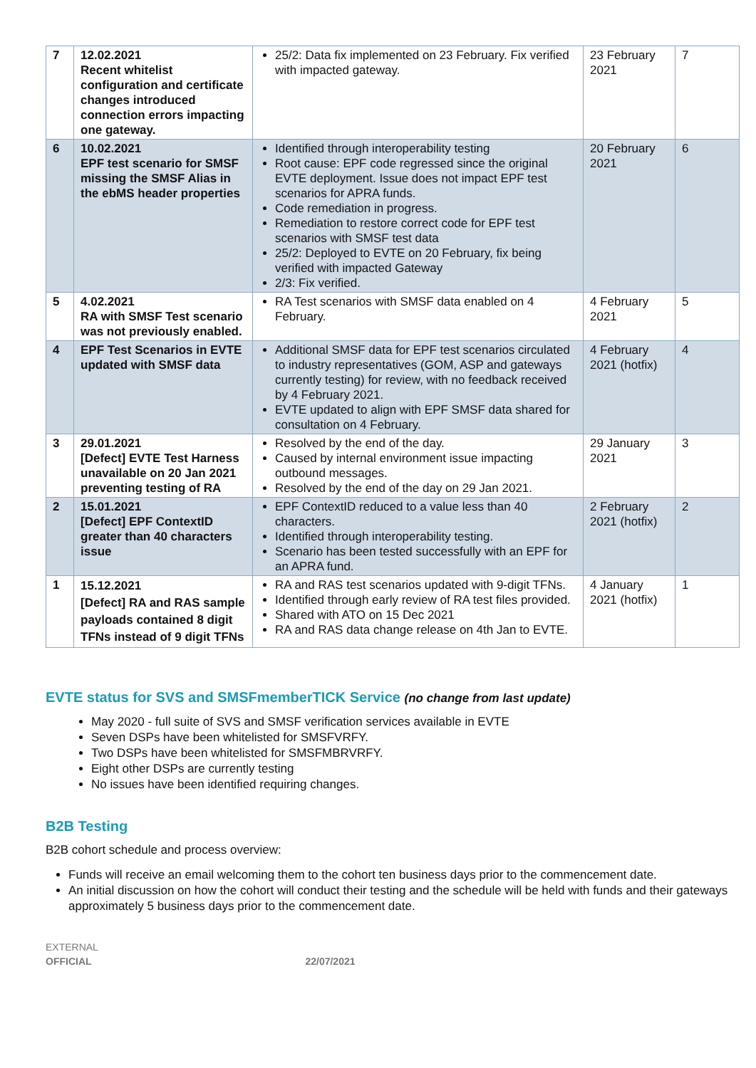| 7 | 12.02.2021 Recent whitelist configuration and certificate changes introduced connection errors impacting one gateway. | 25/2: Data fix implemented on 23 February. Fix verified with impacted gateway. | 23 February 2021 | 7 |
| 6 | 10.02.2021 EPF test scenario for SMSF missing the SMSF Alias in the ebMS header properties | Identified through interoperability testing Root cause: EPF code regressed since the original EVTE deployment. Issue does not impact EPF test scenarios for APRA funds. Code remediation in progress. Remediation to restore correct code for EPF test scenarios with SMSF test data 25/2: Deployed to EVTE on 20 February, fix being verified with impacted Gateway 2/3: Fix verified. | 20 February 2021 | 6 |
| 5 | 4.02.2021 RA with SMSF Test scenario was not previously enabled. | RA Test scenarios with SMSF data enabled on 4 February. | 4 February 2021 | 5 |
| 4 | EPF Test Scenarios in EVTE updated with SMSF data | Additional SMSF data for EPF test scenarios circulated to industry representatives (GOM, ASP and gateways currently testing) for review, with no feedback received by 4 February 2021. EVTE updated to align with EPF SMSF data shared for consultation on 4 February. | 4 February 2021 (hotfix) | 4 |
| 3 | 29.01.2021 [Defect] EVTE Test Harness unavailable on 20 Jan 2021 preventing testing of RA | Resolved by the end of the day. Caused by internal environment issue impacting outbound messages. Resolved by the end of the day on 29 Jan 2021. | 29 January 2021 | 3 |
| 2 | 15.01.2021 [Defect] EPF ContextID greater than 40 characters issue | EPF ContextID reduced to a value less than 40 characters. Identified through interoperability testing. Scenario has been tested successfully with an EPF for an APRA fund. | 2 February 2021 (hotfix) | 2 |
| 1 | 15.12.2021 [Defect] RA and RAS sample payloads contained 8 digit TFNs instead of 9 digit TFNs | RA and RAS test scenarios updated with 9-digit TFNs. Identified through early review of RA test files provided. Shared with ATO on 15 Dec 2021 RA and RAS data change release on 4th Jan to EVTE. | 4 January 2021 (hotfix) | 1 |
EVTE status for SVS and SMSFmemberTICK Service (no change from last update)
May 2020 - full suite of SVS and SMSF verification services available in EVTE
Seven DSPs have been whitelisted for SMSFVRFY.
Two DSPs have been whitelisted for SMSFMBRVRFY.
Eight other DSPs are currently testing
No issues have been identified requiring changes.
B2B Testing
B2B cohort schedule and process overview:
Funds will receive an email welcoming them to the cohort ten business days prior to the commencement date.
An initial discussion on how the cohort will conduct their testing and the schedule will be held with funds and their gateways approximately 5 business days prior to the commencement date.
EXTERNAL
OFFICIAL 22/07/2021